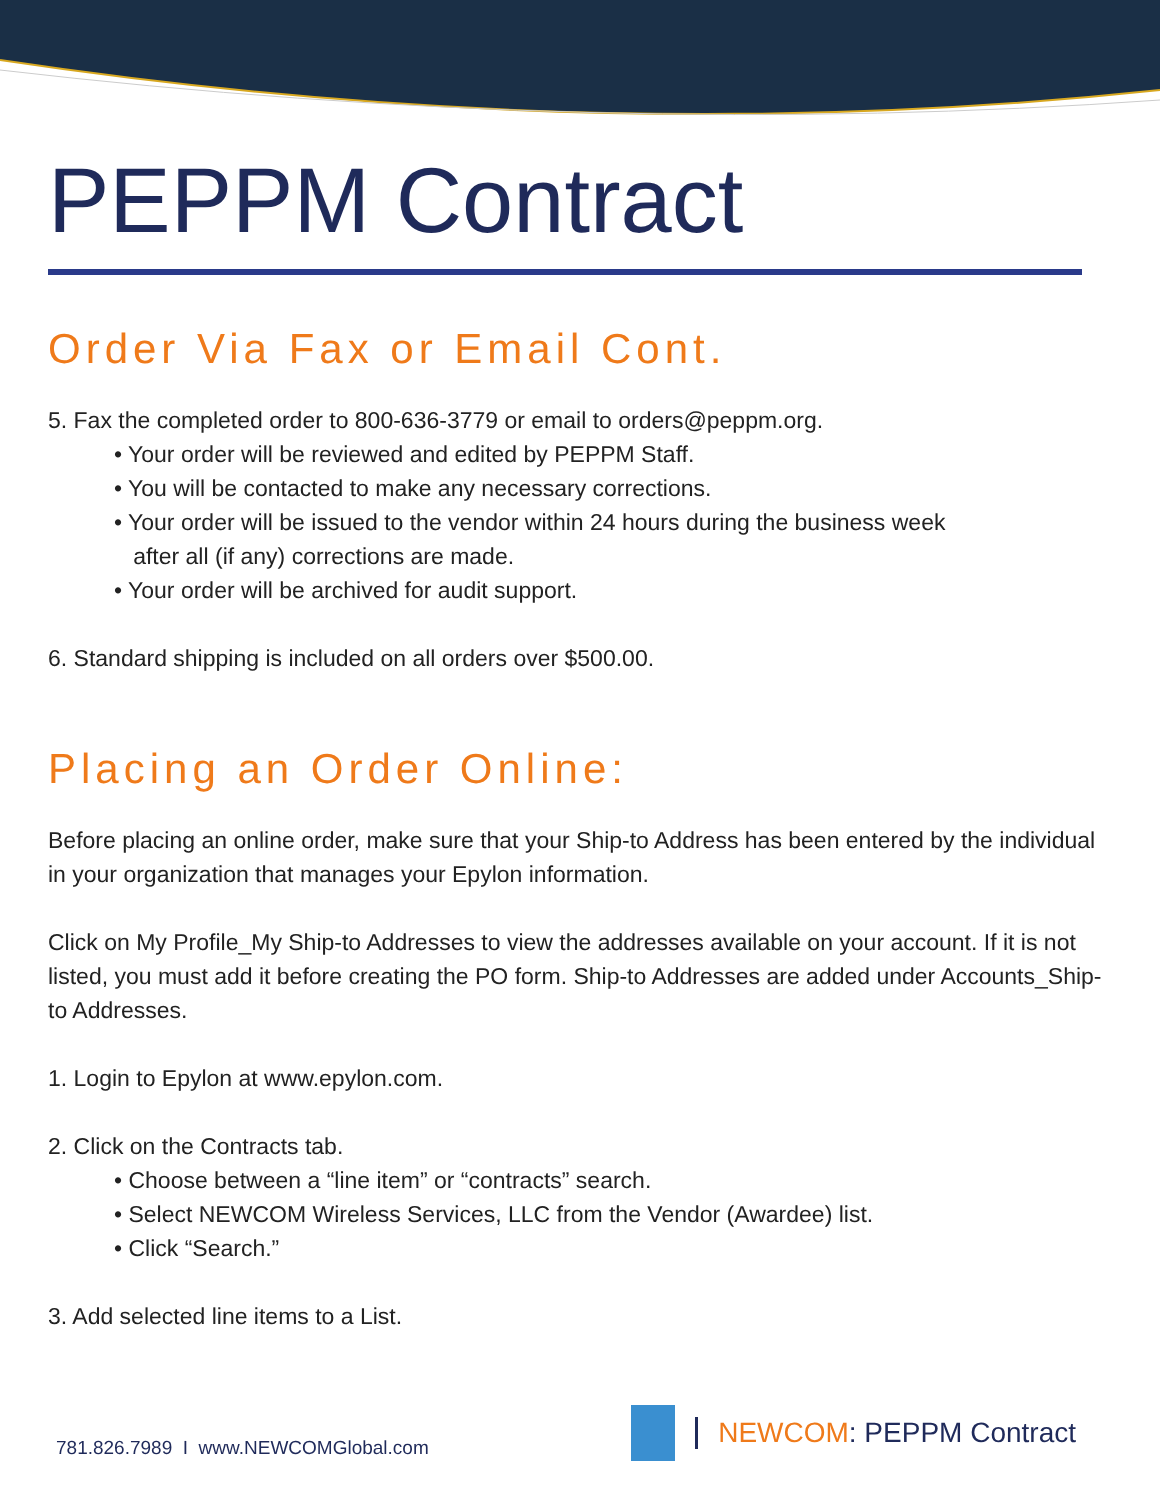PEPPM Contract
Order Via Fax or Email Cont.
5. Fax the completed order to 800-636-3779 or email to orders@peppm.org.
• Your order will be reviewed and edited by PEPPM Staff.
• You will be contacted to make any necessary corrections.
• Your order will be issued to the vendor within 24 hours during the business week
after all (if any) corrections are made.
• Your order will be archived for audit support.
6. Standard shipping is included on all orders over $500.00.
Placing an Order Online:
Before placing an online order, make sure that your Ship-to Address has been entered by the individual in your organization that manages your Epylon information.
Click on My Profile_My Ship-to Addresses to view the addresses available on your account. If it is not listed, you must add it before creating the PO form. Ship-to Addresses are added under Accounts_Ship-to Addresses.
1. Login to Epylon at www.epylon.com.
2. Click on the Contracts tab.
• Choose between a “line item” or “contracts” search.
• Select NEWCOM Wireless Services, LLC from the Vendor (Awardee) list.
• Click “Search.”
3. Add selected line items to a List.
781.826.7989 I www.NEWCOMGlobal.com
NEWCOM: PEPPM Contract